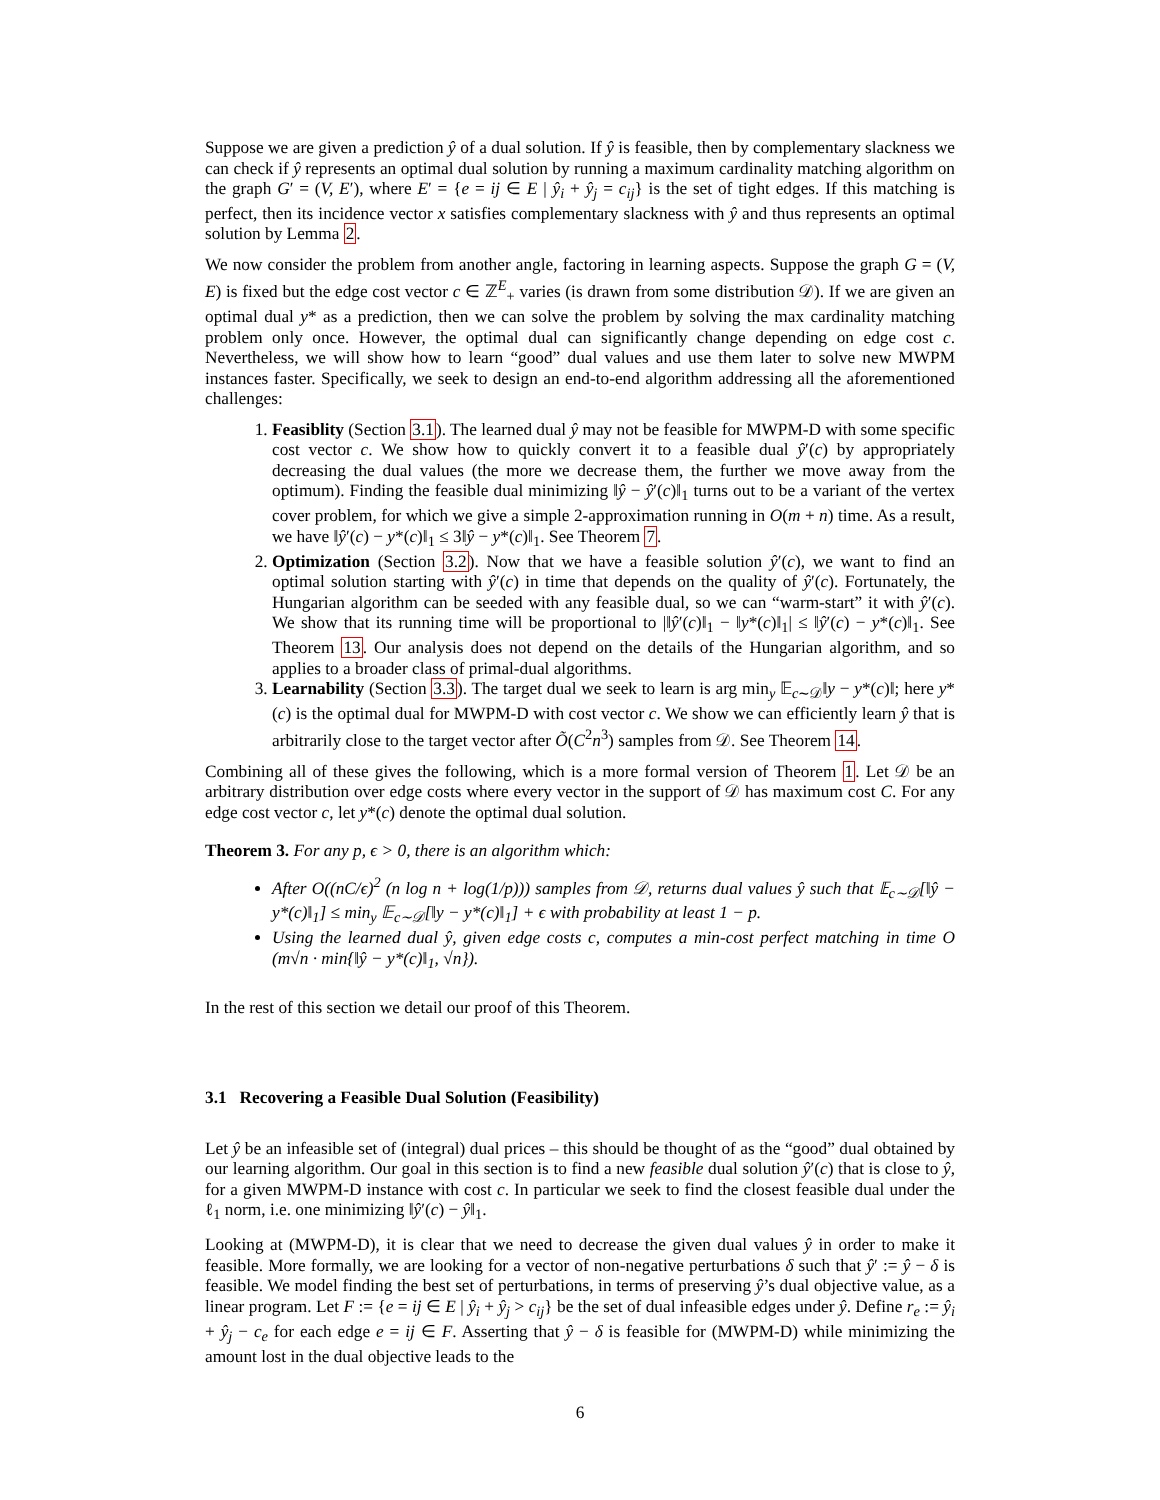Suppose we are given a prediction ŷ of a dual solution. If ŷ is feasible, then by complementary slackness we can check if ŷ represents an optimal dual solution by running a maximum cardinality matching algorithm on the graph G′ = (V, E′), where E′ = {e = ij ∈ E | ŷ<sub>i</sub> + ŷ<sub>j</sub> = c<sub>ij</sub>} is the set of tight edges. If this matching is perfect, then its incidence vector x satisfies complementary slackness with ŷ and thus represents an optimal solution by Lemma 2.
We now consider the problem from another angle, factoring in learning aspects. Suppose the graph G = (V, E) is fixed but the edge cost vector c ∈ ℤ<sup>E</sup><sub>+</sub> varies (is drawn from some distribution 𝒟). If we are given an optimal dual y* as a prediction, then we can solve the problem by solving the max cardinality matching problem only once. However, the optimal dual can significantly change depending on edge cost c. Nevertheless, we will show how to learn “good” dual values and use them later to solve new MWPM instances faster. Specifically, we seek to design an end-to-end algorithm addressing all the aforementioned challenges:
1. Feasiblity (Section 3.1). The learned dual ŷ may not be feasible for MWPM-D with some specific cost vector c. We show how to quickly convert it to a feasible dual ŷ′(c) by appropriately decreasing the dual values (the more we decrease them, the further we move away from the optimum). Finding the feasible dual minimizing ‖ŷ − ŷ′(c)‖<sub>1</sub> turns out to be a variant of the vertex cover problem, for which we give a simple 2-approximation running in O(m + n) time. As a result, we have ‖ŷ′(c) − y*(c)‖<sub>1</sub> ≤ 3‖ŷ − y*(c)‖<sub>1</sub>. See Theorem 7.
2. Optimization (Section 3.2). Now that we have a feasible solution ŷ′(c), we want to find an optimal solution starting with ŷ′(c) in time that depends on the quality of ŷ′(c). Fortunately, the Hungarian algorithm can be seeded with any feasible dual, so we can “warm-start” it with ŷ′(c). We show that its running time will be proportional to |‖ŷ′(c)‖<sub>1</sub> − ‖y*(c)‖<sub>1</sub>| ≤ ‖ŷ′(c) − y*(c)‖<sub>1</sub>. See Theorem 13. Our analysis does not depend on the details of the Hungarian algorithm, and so applies to a broader class of primal-dual algorithms.
3. Learnability (Section 3.3). The target dual we seek to learn is arg min<sub>y</sub> 𝔼<sub>c∼𝒟</sub>‖y − y*(c)‖; here y*(c) is the optimal dual for MWPM-D with cost vector c. We show we can efficiently learn ŷ that is arbitrarily close to the target vector after Õ(C<sup>2</sup>n<sup>3</sup>) samples from 𝒟. See Theorem 14.
Combining all of these gives the following, which is a more formal version of Theorem 1. Let 𝒟 be an arbitrary distribution over edge costs where every vector in the support of 𝒟 has maximum cost C. For any edge cost vector c, let y*(c) denote the optimal dual solution.
Theorem 3. For any p, ϵ > 0, there is an algorithm which:
After O((nC/ϵ)<sup>2</sup> (n log n + log(1/p))) samples from 𝒟, returns dual values ŷ such that 𝔼<sub>c∼𝒟</sub>[‖ŷ − y*(c)‖<sub>1</sub>] ≤ min<sub>y</sub> 𝔼<sub>c∼𝒟</sub>[‖y − y*(c)‖<sub>1</sub>] + ϵ with probability at least 1 − p.
Using the learned dual ŷ, given edge costs c, computes a min-cost perfect matching in time O (m√n · min{‖ŷ − y*(c)‖<sub>1</sub>, √n}).
In the rest of this section we detail our proof of this Theorem.
3.1 Recovering a Feasible Dual Solution (Feasibility)
Let ŷ be an infeasible set of (integral) dual prices – this should be thought of as the “good” dual obtained by our learning algorithm. Our goal in this section is to find a new feasible dual solution ŷ′(c) that is close to ŷ, for a given MWPM-D instance with cost c. In particular we seek to find the closest feasible dual under the ℓ<sub>1</sub> norm, i.e. one minimizing ‖ŷ′(c) − ŷ‖<sub>1</sub>.
Looking at (MWPM-D), it is clear that we need to decrease the given dual values ŷ in order to make it feasible. More formally, we are looking for a vector of non-negative perturbations δ such that ŷ′ := ŷ − δ is feasible. We model finding the best set of perturbations, in terms of preserving ŷ’s dual objective value, as a linear program. Let F := {e = ij ∈ E | ŷ<sub>i</sub> + ŷ<sub>j</sub> > c<sub>ij</sub>} be the set of dual infeasible edges under ŷ. Define r<sub>e</sub> := ŷ<sub>i</sub> + ŷ<sub>j</sub> − c<sub>e</sub> for each edge e = ij ∈ F. Asserting that ŷ − δ is feasible for (MWPM-D) while minimizing the amount lost in the dual objective leads to the
6